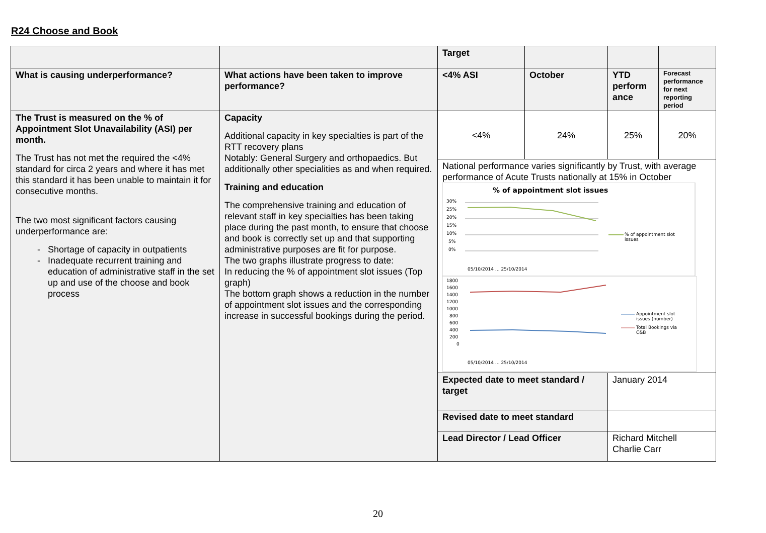R24 Choose and Book
| | | Target | | | |
| What is causing underperformance? | What actions have been taken to improve performance? | <4% ASI | October | YTD perform ance | Forecast performance for next reporting period |
| The Trust is measured on the % of Appointment Slot Unavailability (ASI) per month. The Trust has not met the required the <4% standard for circa 2 years and where it has met this standard it has been unable to maintain it for consecutive months. The two most significant factors causing underperformance are: Shortage of capacity in outpatients Inadequate recurrent training and education of administrative staff in the set up and use of the choose and book process | Capacity Additional capacity in key specialties is part of the RTT recovery plans Notably: General Surgery and orthopaedics. But additionally other specialities as and when required. Training and education The comprehensive training and education of relevant staff in key specialties has been taking place during the past month, to ensure that choose and book is correctly set up and that supporting administrative purposes are fit for purpose. The two graphs illustrate progress to date: In reducing the % of appointment slot issues (Top graph) The bottom graph shows a reduction in the number of appointment slot issues and the corresponding increase in successful bookings during the period. | <4% | 24% | 25% | 20% |
| | | National performance varies significantly by Trust, with average performance of Acute Trusts nationally at 15% in October % of appointment slot issues 30% 25% 20% 15% 10% 5% 0% % of appointment slot issues 05/10/2014 … 25/10/2014 1800 1600 1400 1200 1000 800 600 400 200 0 Appointment slot issues (number) Total Bookings via C&B 05/10/2014 … 25/10/2014 | | | |
| | | Expected date to meet standard / target | | January 2014 | |
| | | Revised date to meet standard | | | |
| | | Lead Director / Lead Officer | | Richard Mitchell Charlie Carr | |
20